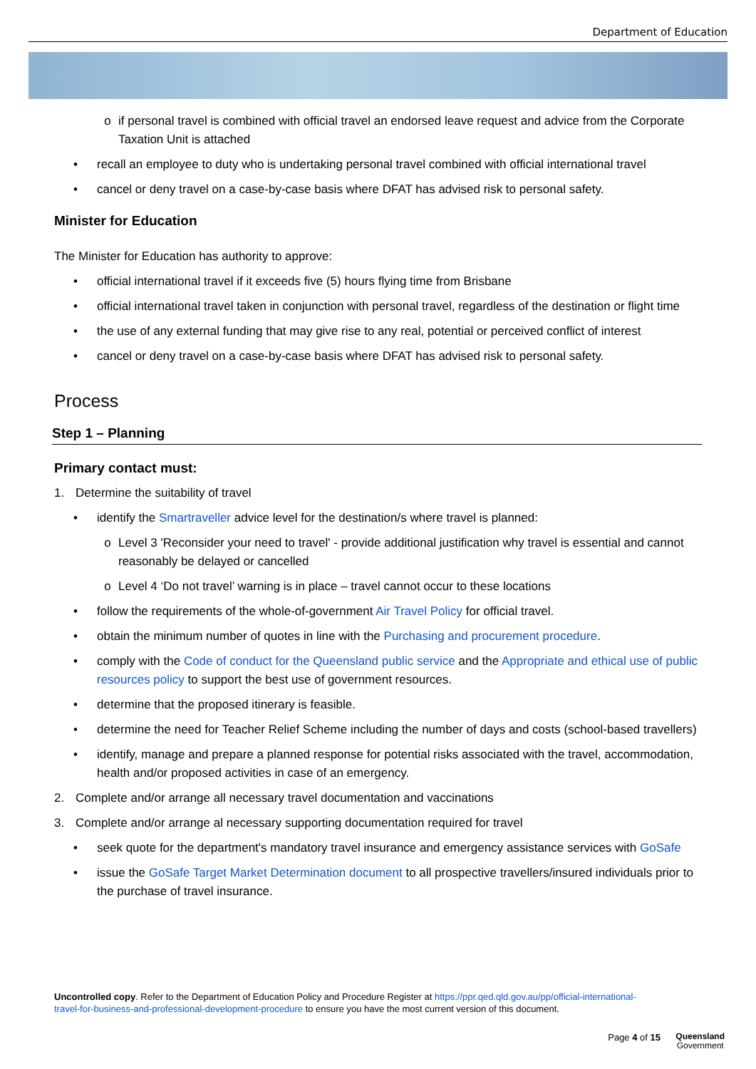Department of Education
o if personal travel is combined with official travel an endorsed leave request and advice from the Corporate Taxation Unit is attached
• recall an employee to duty who is undertaking personal travel combined with official international travel
• cancel or deny travel on a case-by-case basis where DFAT has advised risk to personal safety.
Minister for Education
The Minister for Education has authority to approve:
• official international travel if it exceeds five (5) hours flying time from Brisbane
• official international travel taken in conjunction with personal travel, regardless of the destination or flight time
• the use of any external funding that may give rise to any real, potential or perceived conflict of interest
• cancel or deny travel on a case-by-case basis where DFAT has advised risk to personal safety.
Process
Step 1 – Planning
Primary contact must:
1. Determine the suitability of travel
• identify the Smartraveller advice level for the destination/s where travel is planned:
o Level 3 'Reconsider your need to travel' - provide additional justification why travel is essential and cannot reasonably be delayed or cancelled
o Level 4 ‘Do not travel’ warning is in place – travel cannot occur to these locations
• follow the requirements of the whole-of-government Air Travel Policy for official travel.
• obtain the minimum number of quotes in line with the Purchasing and procurement procedure.
• comply with the Code of conduct for the Queensland public service and the Appropriate and ethical use of public resources policy to support the best use of government resources.
• determine that the proposed itinerary is feasible.
• determine the need for Teacher Relief Scheme including the number of days and costs (school-based travellers)
• identify, manage and prepare a planned response for potential risks associated with the travel, accommodation, health and/or proposed activities in case of an emergency.
2. Complete and/or arrange all necessary travel documentation and vaccinations
3. Complete and/or arrange al necessary supporting documentation required for travel
• seek quote for the department's mandatory travel insurance and emergency assistance services with GoSafe
• issue the GoSafe Target Market Determination document to all prospective travellers/insured individuals prior to the purchase of travel insurance.
Uncontrolled copy. Refer to the Department of Education Policy and Procedure Register at https://ppr.qed.qld.gov.au/pp/official-international-travel-for-business-and-professional-development-procedure to ensure you have the most current version of this document.
Page 4 of 15
Queensland
Government